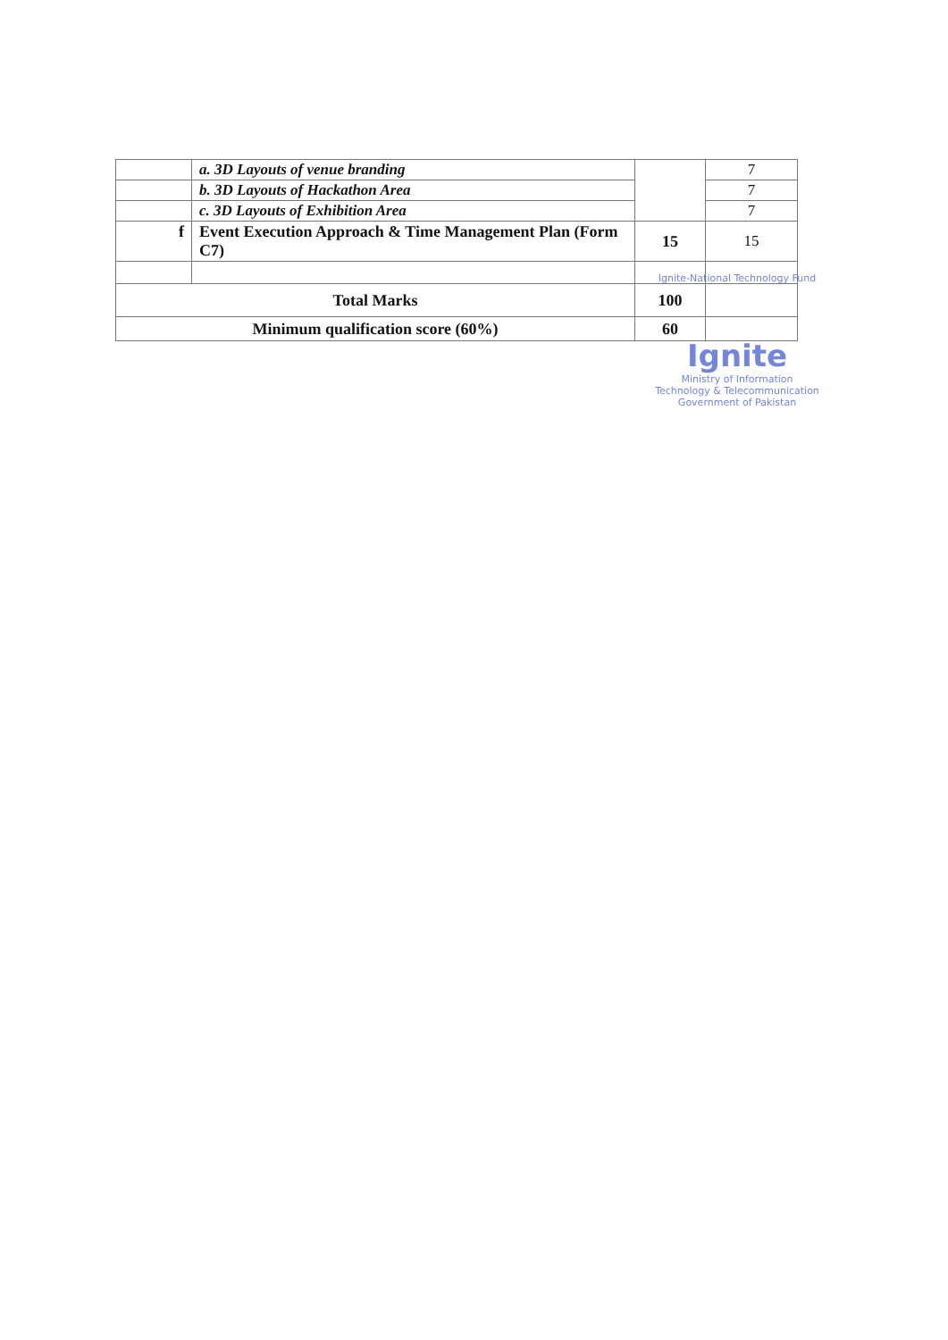| | a. 3D Layouts of venue branding | | 7 |
| | b. 3D Layouts of Hackathon Area | | 7 |
| | c. 3D Layouts of Exhibition Area | | 7 |
| f | Event Execution Approach & Time Management Plan (Form C7) | 15 | 15 |
| Total Marks | | 100 | |
| Minimum qualification score (60%) | | 60 | |
Ignite-National Technology Fund
Ignite
Ministry of Information Technology & Telecommunication
Government of Pakistan